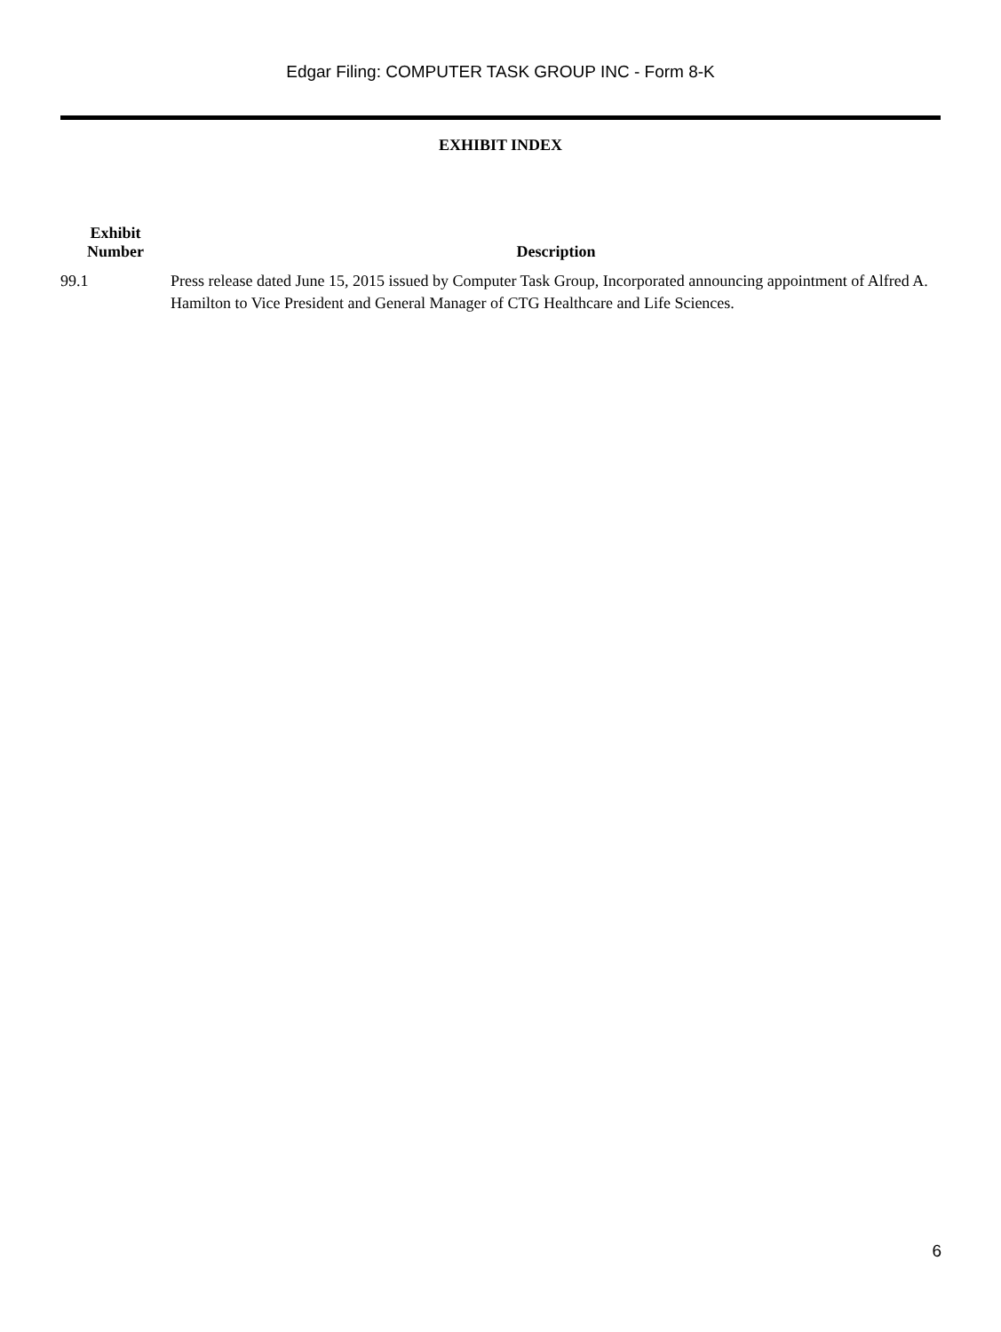Edgar Filing: COMPUTER TASK GROUP INC - Form 8-K
EXHIBIT INDEX
| Exhibit Number | Description |
| --- | --- |
| 99.1 | Press release dated June 15, 2015 issued by Computer Task Group, Incorporated announcing appointment of Alfred A. Hamilton to Vice President and General Manager of CTG Healthcare and Life Sciences. |
6